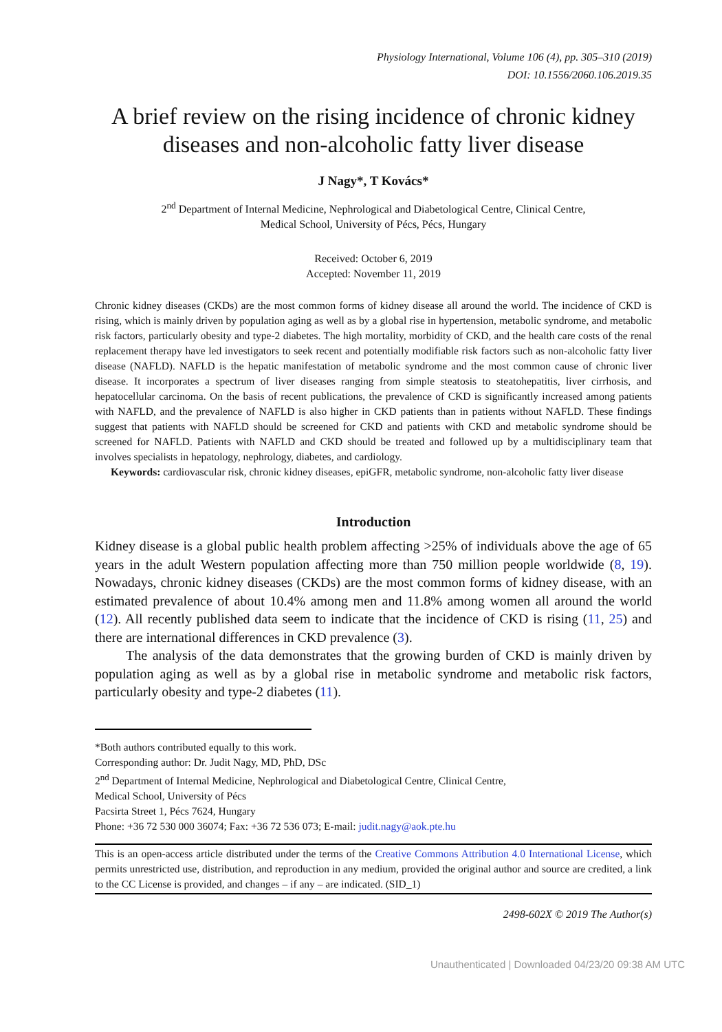Physiology International, Volume 106 (4), pp. 305–310 (2019)
DOI: 10.1556/2060.106.2019.35
A brief review on the rising incidence of chronic kidney diseases and non-alcoholic fatty liver disease
J Nagy*, T Kovács*
2<sup>nd</sup> Department of Internal Medicine, Nephrological and Diabetological Centre, Clinical Centre,
Medical School, University of Pécs, Pécs, Hungary
Received: October 6, 2019
Accepted: November 11, 2019
Chronic kidney diseases (CKDs) are the most common forms of kidney disease all around the world. The incidence of CKD is rising, which is mainly driven by population aging as well as by a global rise in hypertension, metabolic syndrome, and metabolic risk factors, particularly obesity and type-2 diabetes. The high mortality, morbidity of CKD, and the health care costs of the renal replacement therapy have led investigators to seek recent and potentially modifiable risk factors such as non-alcoholic fatty liver disease (NAFLD). NAFLD is the hepatic manifestation of metabolic syndrome and the most common cause of chronic liver disease. It incorporates a spectrum of liver diseases ranging from simple steatosis to steatohepatitis, liver cirrhosis, and hepatocellular carcinoma. On the basis of recent publications, the prevalence of CKD is significantly increased among patients with NAFLD, and the prevalence of NAFLD is also higher in CKD patients than in patients without NAFLD. These findings suggest that patients with NAFLD should be screened for CKD and patients with CKD and metabolic syndrome should be screened for NAFLD. Patients with NAFLD and CKD should be treated and followed up by a multidisciplinary team that involves specialists in hepatology, nephrology, diabetes, and cardiology.
Keywords: cardiovascular risk, chronic kidney diseases, epiGFR, metabolic syndrome, non-alcoholic fatty liver disease
Introduction
Kidney disease is a global public health problem affecting >25% of individuals above the age of 65 years in the adult Western population affecting more than 750 million people worldwide (8, 19). Nowadays, chronic kidney diseases (CKDs) are the most common forms of kidney disease, with an estimated prevalence of about 10.4% among men and 11.8% among women all around the world (12). All recently published data seem to indicate that the incidence of CKD is rising (11, 25) and there are international differences in CKD prevalence (3).
The analysis of the data demonstrates that the growing burden of CKD is mainly driven by population aging as well as by a global rise in metabolic syndrome and metabolic risk factors, particularly obesity and type-2 diabetes (11).
*Both authors contributed equally to this work.
Corresponding author: Dr. Judit Nagy, MD, PhD, DSc
2<sup>nd</sup> Department of Internal Medicine, Nephrological and Diabetological Centre, Clinical Centre,
Medical School, University of Pécs
Pacsirta Street 1, Pécs 7624, Hungary
Phone: +36 72 530 000 36074; Fax: +36 72 536 073; E-mail: judit.nagy@aok.pte.hu
This is an open-access article distributed under the terms of the Creative Commons Attribution 4.0 International License, which permits unrestricted use, distribution, and reproduction in any medium, provided the original author and source are credited, a link to the CC License is provided, and changes – if any – are indicated. (SID_1)
2498-602X © 2019 The Author(s)
Unauthenticated | Downloaded 04/23/20 09:38 AM UTC